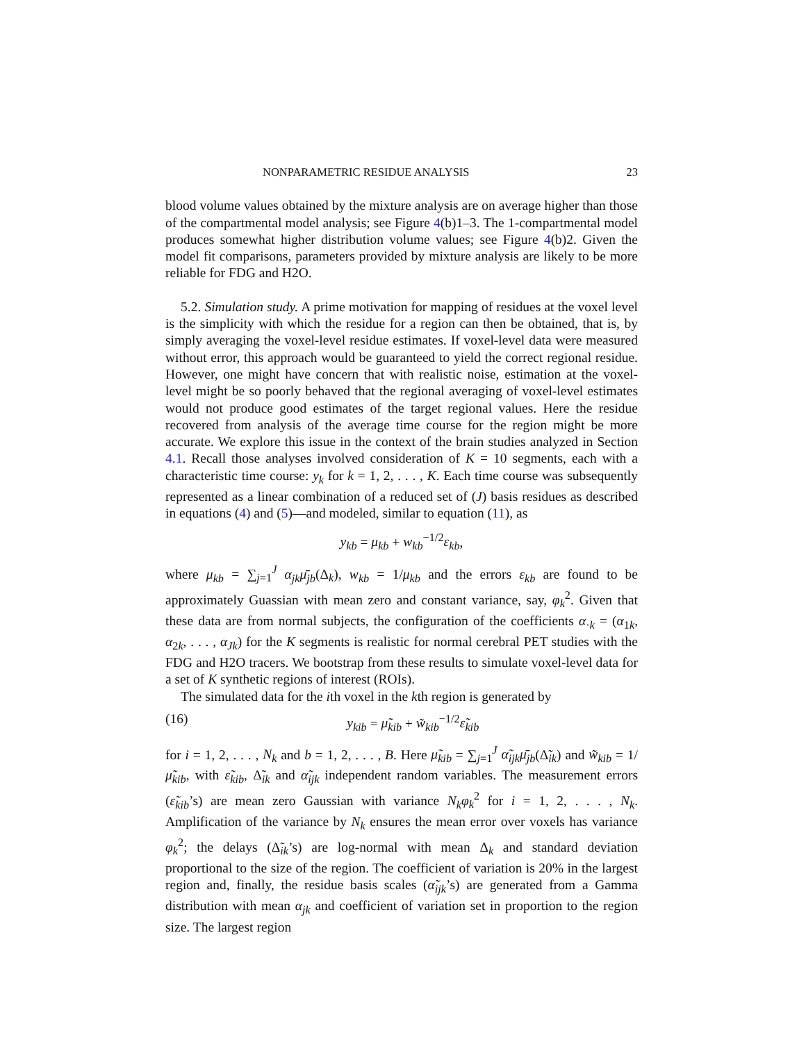NONPARAMETRIC RESIDUE ANALYSIS 23
blood volume values obtained by the mixture analysis are on average higher than those of the compartmental model analysis; see Figure 4(b)1–3. The 1-compartmental model produces somewhat higher distribution volume values; see Figure 4(b)2. Given the model fit comparisons, parameters provided by mixture analysis are likely to be more reliable for FDG and H2O.
5.2. Simulation study. A prime motivation for mapping of residues at the voxel level is the simplicity with which the residue for a region can then be obtained, that is, by simply averaging the voxel-level residue estimates. If voxel-level data were measured without error, this approach would be guaranteed to yield the correct regional residue. However, one might have concern that with realistic noise, estimation at the voxel-level might be so poorly behaved that the regional averaging of voxel-level estimates would not produce good estimates of the target regional values. Here the residue recovered from analysis of the average time course for the region might be more accurate. We explore this issue in the context of the brain studies analyzed in Section 4.1. Recall those analyses involved consideration of K = 10 segments, each with a characteristic time course: y<sub>k</sub> for k = 1, 2, . . . , K. Each time course was subsequently represented as a linear combination of a reduced set of (J) basis residues as described in equations (4) and (5)—and modeled, similar to equation (11), as
y<sub>kb</sub> = μ<sub>kb</sub> + w<sub>kb</sub><sup>−1/2</sup>ε<sub>kb</sub>,
where μ<sub>kb</sub> = ∑<sub>j=1</sub><sup>J</sup> α<sub>jk</sub> μ̄<sub>jb</sub>(Δ<sub>k</sub>), w<sub>kb</sub> = 1/μ<sub>kb</sub> and the errors ε<sub>kb</sub> are found to be approximately Guassian with mean zero and constant variance, say, φ<sub>k</sub><sup>2</sup>. Given that these data are from normal subjects, the configuration of the coefficients α<sub>·k</sub> = (α<sub>1k</sub>, α<sub>2k</sub>, . . . , α<sub>Jk</sub>) for the K segments is realistic for normal cerebral PET studies with the FDG and H2O tracers. We bootstrap from these results to simulate voxel-level data for a set of K synthetic regions of interest (ROIs).
The simulated data for the ith voxel in the kth region is generated by
(16) y<sub>kib</sub> = μ̃<sub>kib</sub> + w̃<sub>kib</sub><sup>−1/2</sup>ε̃<sub>kib</sub>
for i = 1, 2, . . . , N<sub>k</sub> and b = 1, 2, . . . , B. Here μ̃<sub>kib</sub> = ∑<sub>j=1</sub><sup>J</sup> α̃<sub>ijk</sub> μ̄<sub>jb</sub>(Δ̃<sub>ik</sub>) and w̃<sub>kib</sub> = 1/μ̃<sub>kib</sub>, with ε̃<sub>kib</sub>, Δ̃<sub>ik</sub> and α̃<sub>ijk</sub> independent random variables. The measurement errors (ε̃<sub>kib</sub>’s) are mean zero Gaussian with variance N<sub>k</sub>φ<sub>k</sub><sup>2</sup> for i = 1, 2, . . . , N<sub>k</sub>. Amplification of the variance by N<sub>k</sub> ensures the mean error over voxels has variance φ<sub>k</sub><sup>2</sup>; the delays (Δ̃<sub>ik</sub>’s) are log-normal with mean Δ<sub>k</sub> and standard deviation proportional to the size of the region. The coefficient of variation is 20% in the largest region and, finally, the residue basis scales (α̃<sub>ijk</sub>’s) are generated from a Gamma distribution with mean α<sub>jk</sub> and coefficient of variation set in proportion to the region size. The largest region